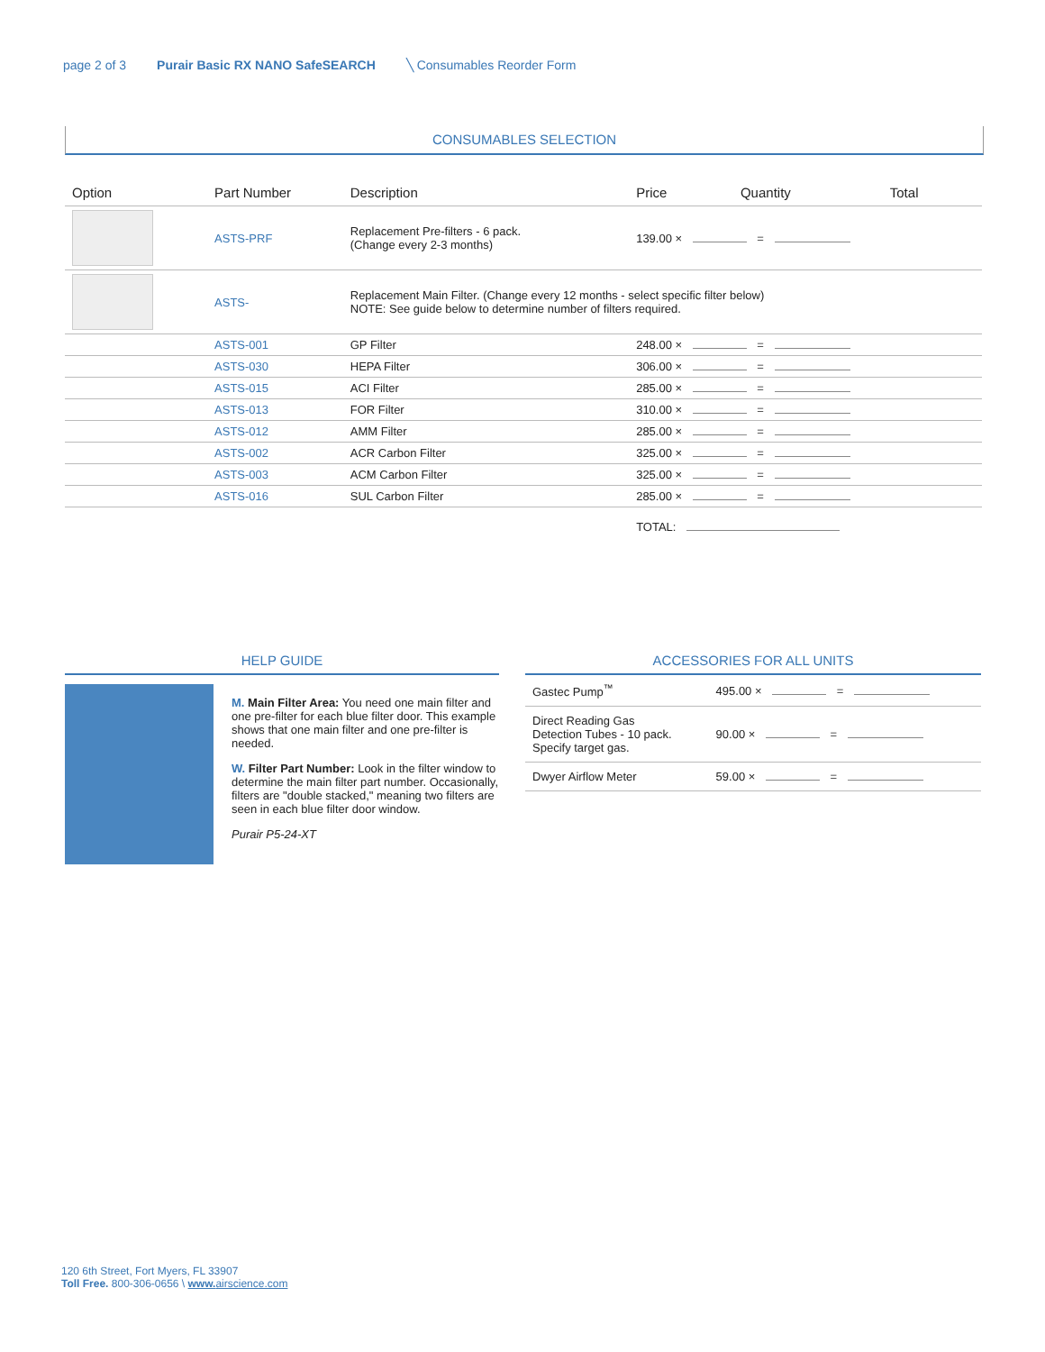page 2 of 3 Purair Basic RX NANO SafeSEARCH ╲ Consumables Reorder Form
CONSUMABLES SELECTION
| Option | Part Number | Description | Price | Quantity | Total |
| --- | --- | --- | --- | --- | --- |
| | ASTS-PRF | Replacement Pre-filters - 6 pack. (Change every 2-3 months) | 139.00 × = | | |
| | ASTS- | Replacement Main Filter. (Change every 12 months - select specific filter below) NOTE: See guide below to determine number of filters required. | | | |
| | ASTS-001 | GP Filter | 248.00 × = | | |
| | ASTS-030 | HEPA Filter | 306.00 × = | | |
| | ASTS-015 | ACI Filter | 285.00 × = | | |
| | ASTS-013 | FOR Filter | 310.00 × = | | |
| | ASTS-012 | AMM Filter | 285.00 × = | | |
| | ASTS-002 | ACR Carbon Filter | 325.00 × = | | |
| | ASTS-003 | ACM Carbon Filter | 325.00 × = | | |
| | ASTS-016 | SUL Carbon Filter | 285.00 × = | | |
| | | | TOTAL: | | |
HELP GUIDE
M. Main Filter Area: You need one main filter and one pre-filter for each blue filter door. This example shows that one main filter and one pre-filter is needed.
W. Filter Part Number: Look in the filter window to determine the main filter part number. Occasionally, filters are "double stacked," meaning two filters are seen in each blue filter door window.
Purair P5-24-XT
ACCESSORIES FOR ALL UNITS
| Gastec Pump<sup>™</sup> | 495.00 × = |
| Direct Reading Gas Detection Tubes - 10 pack. Specify target gas. | 90.00 × = |
| Dwyer Airflow Meter | 59.00 × = |
120 6th Street, Fort Myers, FL 33907
Toll Free. 800-306-0656 \ www. airscience.com